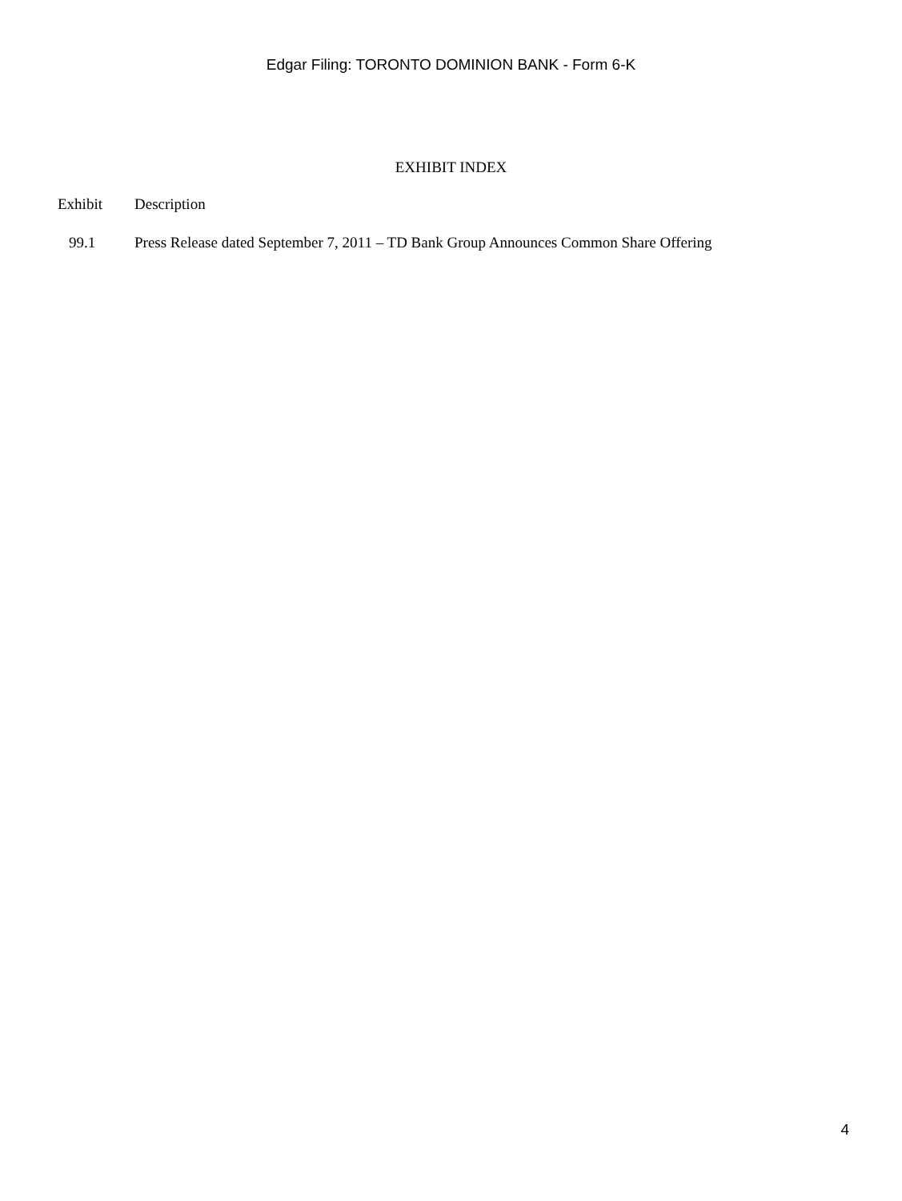Edgar Filing: TORONTO DOMINION BANK - Form 6-K
EXHIBIT INDEX
| Exhibit | Description |
| --- | --- |
| 99.1 | Press Release dated September 7, 2011 – TD Bank Group Announces Common Share Offering |
4